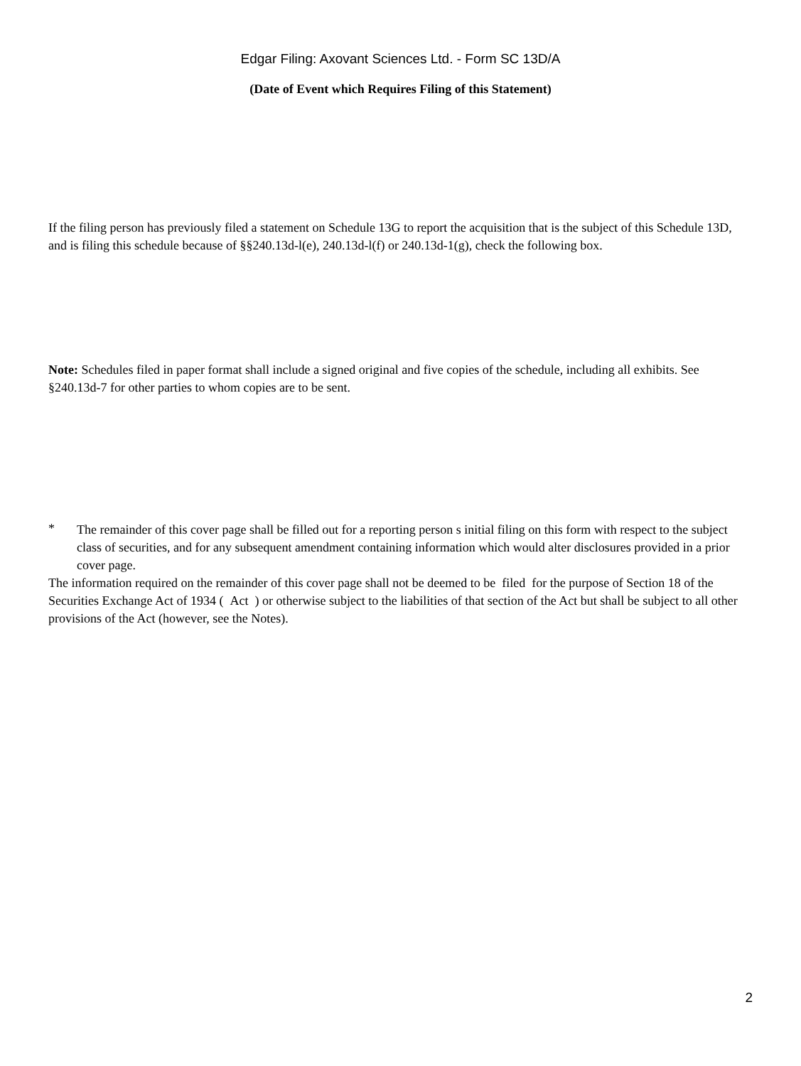Edgar Filing: Axovant Sciences Ltd. - Form SC 13D/A
(Date of Event which Requires Filing of this Statement)
If the filing person has previously filed a statement on Schedule 13G to report the acquisition that is the subject of this Schedule 13D, and is filing this schedule because of §§240.13d-l(e), 240.13d-l(f) or 240.13d-1(g), check the following box.
Note: Schedules filed in paper format shall include a signed original and five copies of the schedule, including all exhibits. See §240.13d-7 for other parties to whom copies are to be sent.
*
The remainder of this cover page shall be filled out for a reporting person s initial filing on this form with respect to the subject class of securities, and for any subsequent amendment containing information which would alter disclosures provided in a prior cover page.
The information required on the remainder of this cover page shall not be deemed to be filed for the purpose of Section 18 of the Securities Exchange Act of 1934 ( Act ) or otherwise subject to the liabilities of that section of the Act but shall be subject to all other provisions of the Act (however, see the Notes).
2